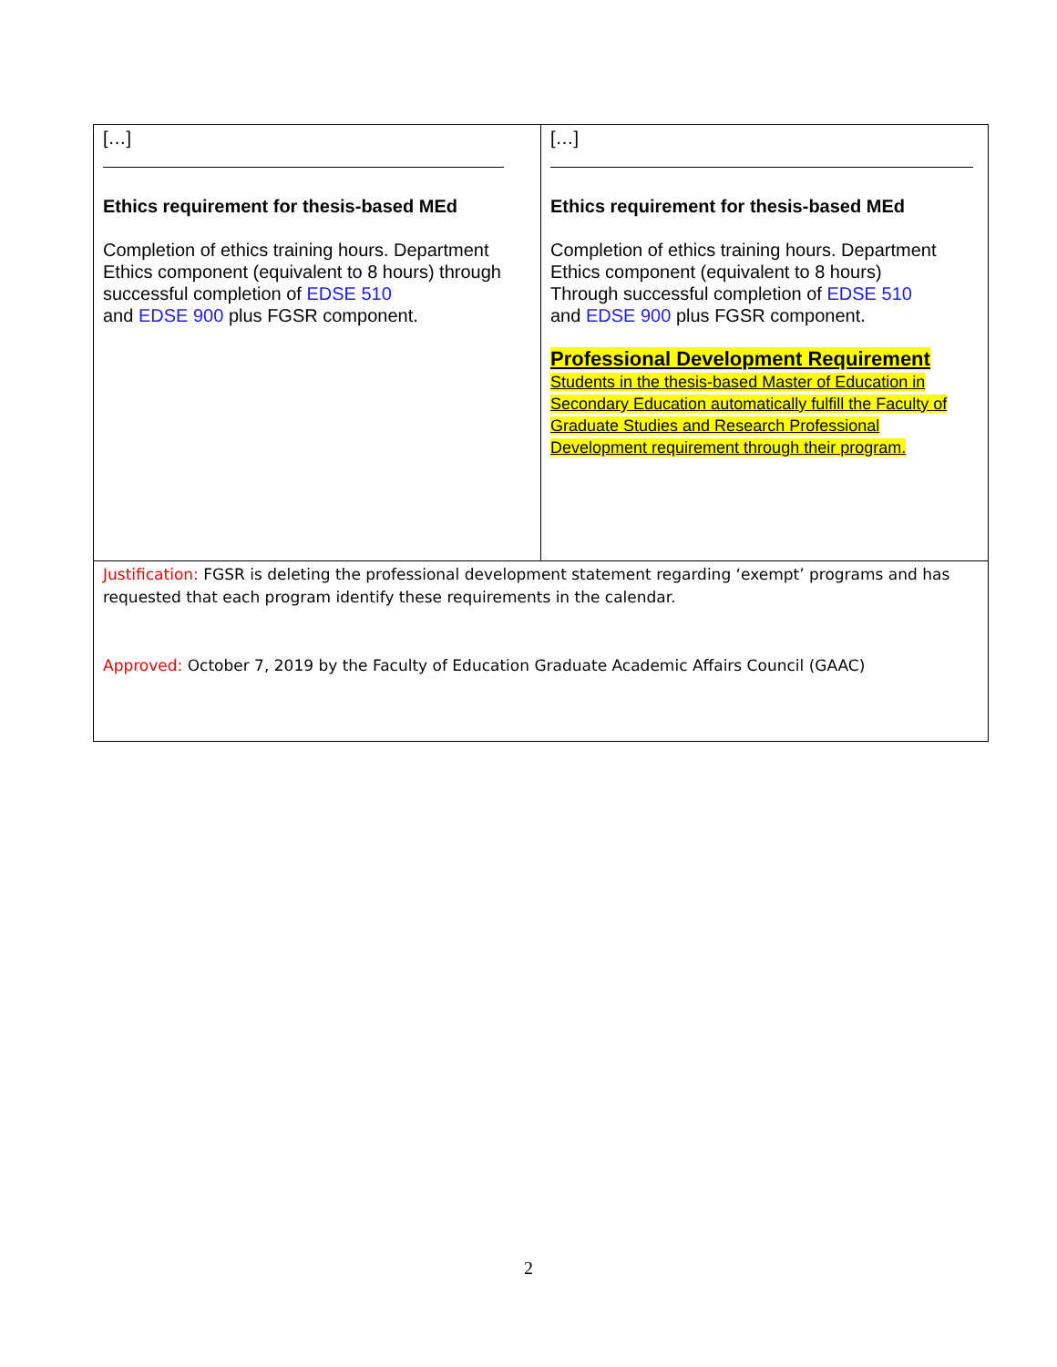| […] Ethics requirement for thesis-based MEd Completion of ethics training hours. Department Ethics component (equivalent to 8 hours) through successful completion of EDSE 510 and EDSE 900 plus FGSR component. | […] Ethics requirement for thesis-based MEd Completion of ethics training hours. Department Ethics component (equivalent to 8 hours) Through successful completion of EDSE 510 and EDSE 900 plus FGSR component. Professional Development Requirement Students in the thesis-based Master of Education in Secondary Education automatically fulfill the Faculty of Graduate Studies and Research Professional Development requirement through their program. |
| Justification: FGSR is deleting the professional development statement regarding ‘exempt’ programs and has requested that each program identify these requirements in the calendar. Approved: October 7, 2019 by the Faculty of Education Graduate Academic Affairs Council (GAAC) | |
2